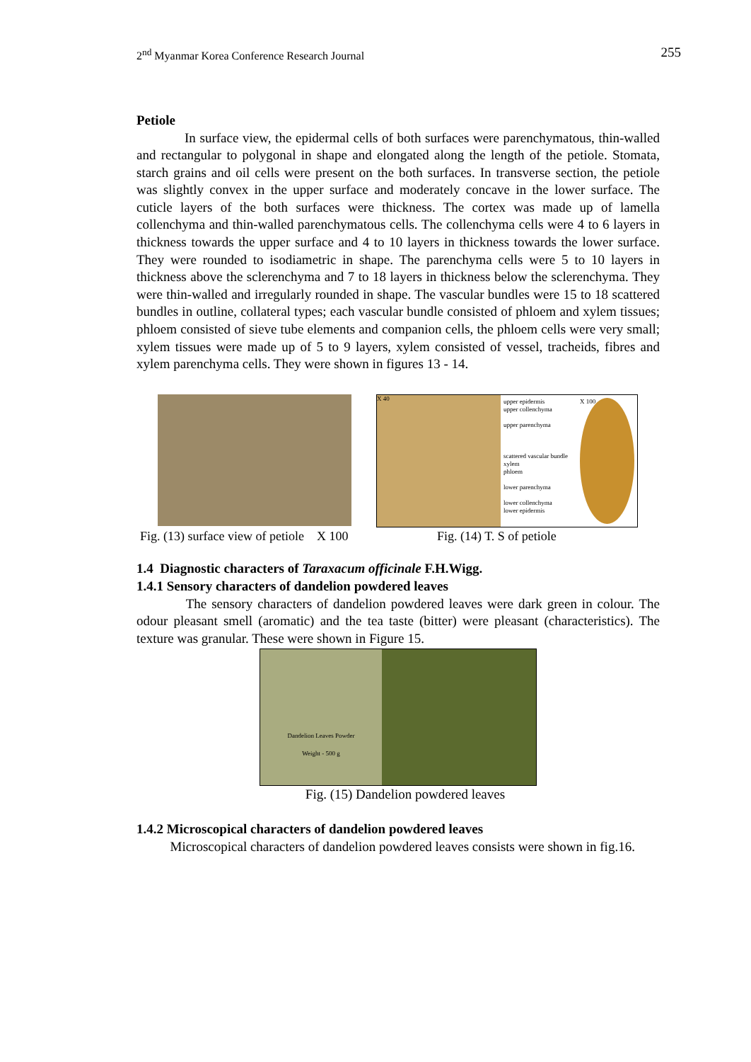2<sup>nd</sup> Myanmar Korea Conference Research Journal 255
Petiole
In surface view, the epidermal cells of both surfaces were parenchymatous, thin-walled and rectangular to polygonal in shape and elongated along the length of the petiole. Stomata, starch grains and oil cells were present on the both surfaces. In transverse section, the petiole was slightly convex in the upper surface and moderately concave in the lower surface. The cuticle layers of the both surfaces were thickness. The cortex was made up of lamella collenchyma and thin-walled parenchymatous cells. The collenchyma cells were 4 to 6 layers in thickness towards the upper surface and 4 to 10 layers in thickness towards the lower surface. They were rounded to isodiametric in shape. The parenchyma cells were 5 to 10 layers in thickness above the sclerenchyma and 7 to 18 layers in thickness below the sclerenchyma. They were thin-walled and irregularly rounded in shape. The vascular bundles were 15 to 18 scattered bundles in outline, collateral types; each vascular bundle consisted of phloem and xylem tissues; phloem consisted of sieve tube elements and companion cells, the phloem cells were very small; xylem tissues were made up of 5 to 9 layers, xylem consisted of vessel, tracheids, fibres and xylem parenchyma cells. They were shown in figures 13 - 14.
X 40
upper epidermis
upper collenchyma
upper parenchyma
scattered vascular bundle
xylem
phloem
lower parenchyma
lower collenchyma
lower epidermis
X 100
Fig. (13) surface view of petiole X 100 Fig. (14) T. S of petiole
1.4 Diagnostic characters of Taraxacum officinale F.H.Wigg.
1.4.1 Sensory characters of dandelion powdered leaves
The sensory characters of dandelion powdered leaves were dark green in colour. The odour pleasant smell (aromatic) and the tea taste (bitter) were pleasant (characteristics). The texture was granular. These were shown in Figure 15.
Dandelion Leaves Powder
Weight - 500 g
Fig. (15) Dandelion powdered leaves
1.4.2 Microscopical characters of dandelion powdered leaves
Microscopical characters of dandelion powdered leaves consists were shown in fig.16.